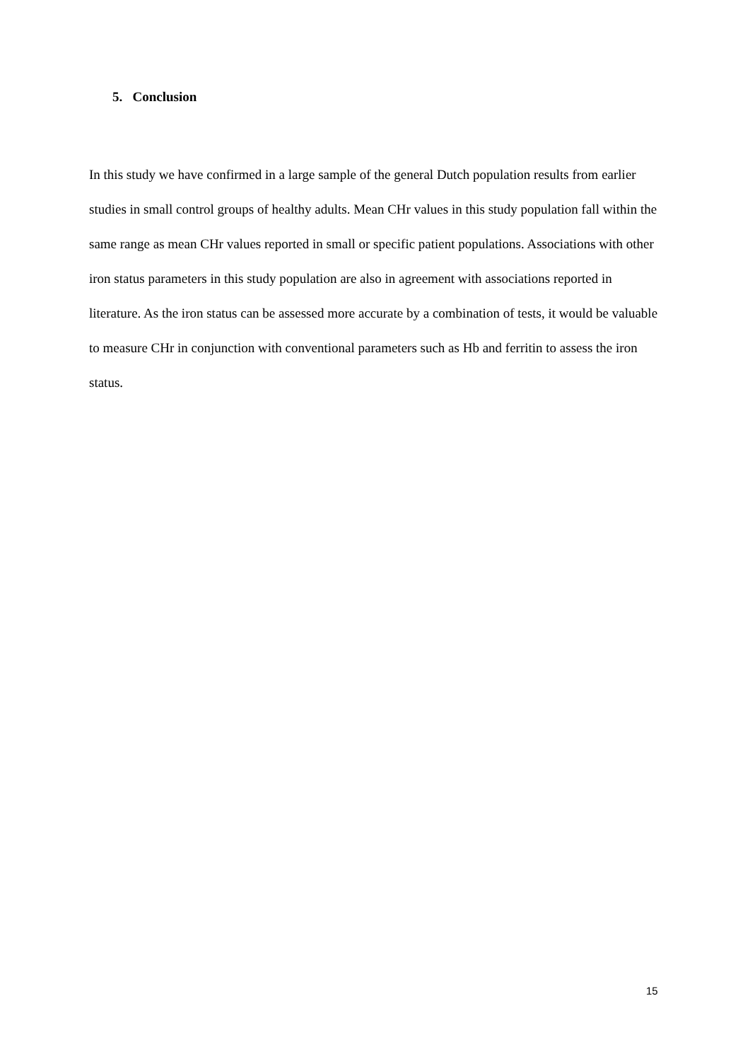5. Conclusion
In this study we have confirmed in a large sample of the general Dutch population results from earlier studies in small control groups of healthy adults. Mean CHr values in this study population fall within the same range as mean CHr values reported in small or specific patient populations. Associations with other iron status parameters in this study population are also in agreement with associations reported in literature. As the iron status can be assessed more accurate by a combination of tests, it would be valuable to measure CHr in conjunction with conventional parameters such as Hb and ferritin to assess the iron status.
15